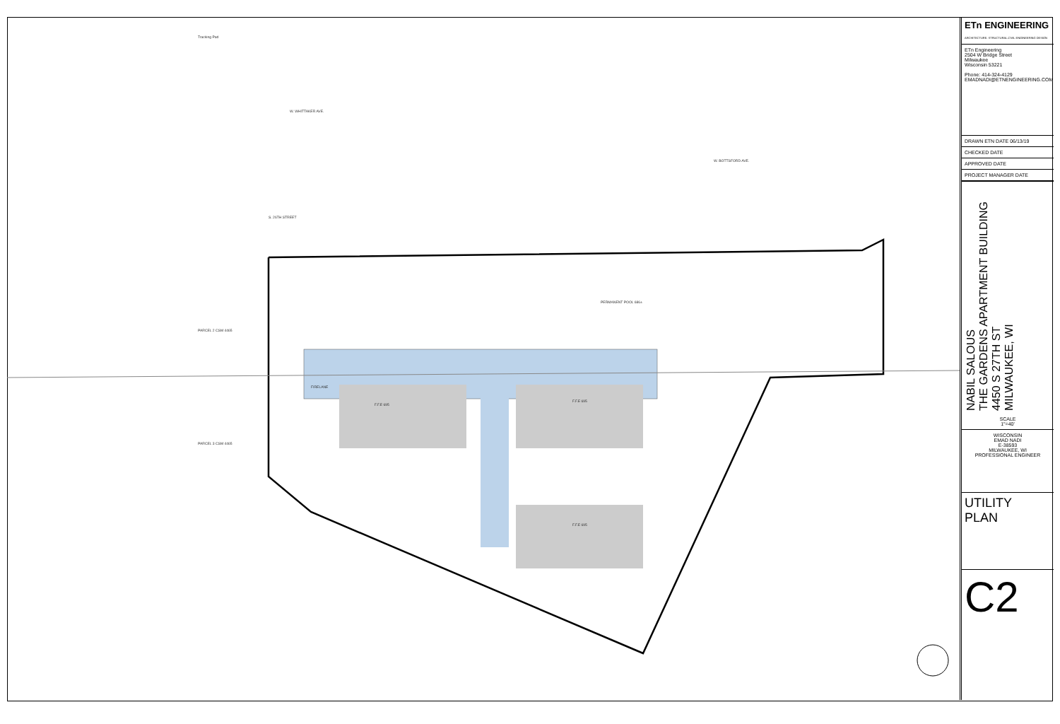Tracking Pad
W. WHITTAKER AVE.
S. 26TH STREET
W. BOTTSFORD AVE.
PERMANENT POOL 686±
F.F.E 695
F.F.E 695
F.F.E 695
PARCEL 2 CSM 4465
PARCEL 3 CSM 4465
FIRELANE
ETn ENGINEERING
ARCHITECTURE. STRUCTURAL.CIVIL ENGINEERING DESIGN
ETn Engineering
2504 W Bridge Street
Milwaukee
Wisconsin 53221
Phone: 414-324-4129
EMADNADI@ETNENGINEERING.COM
DRAWN ETN DATE 06/13/19
CHECKED DATE
APPROVED DATE
PROJECT MANAGER DATE
NABIL SALOUS
THE GARDENS APARTMENT BUILDING
4450 S 27TH ST
MILWAUKEE, WI
SCALE
1"=40'
WISCONSIN
EMAD NADI
E-38593
MILWAUKEE, WI
PROFESSIONAL ENGINEER
UTILITY
PLAN
C2